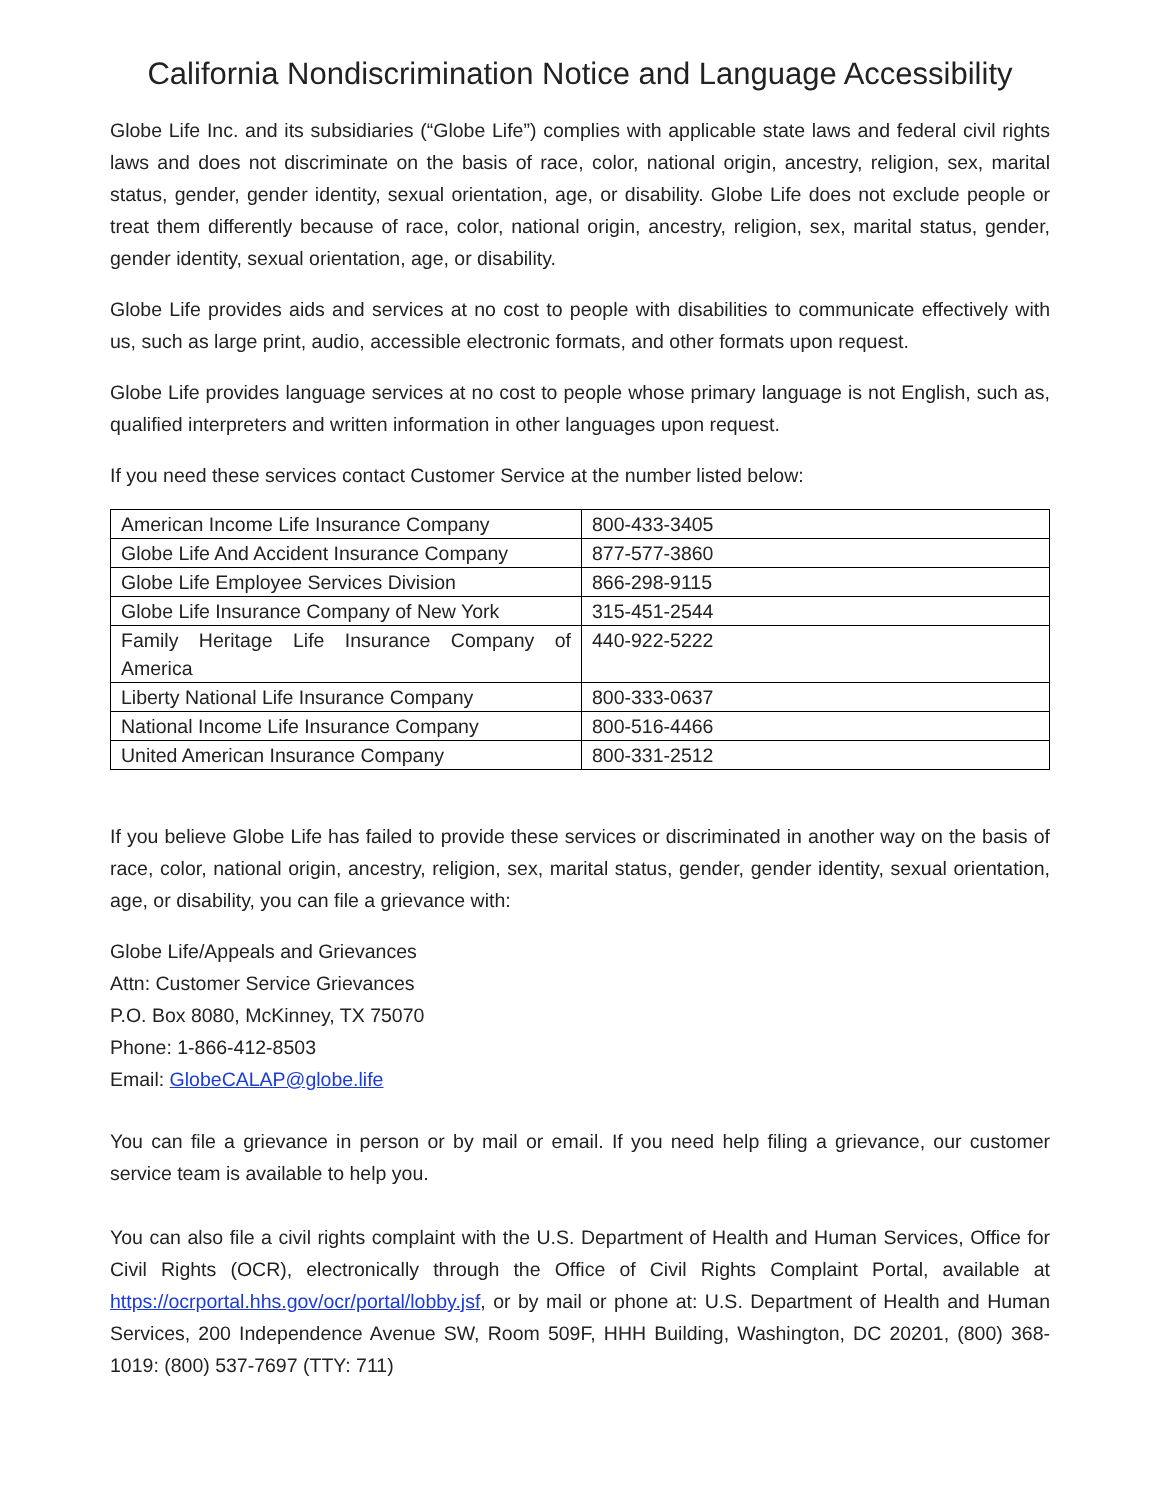California Nondiscrimination Notice and Language Accessibility
Globe Life Inc. and its subsidiaries (“Globe Life”) complies with applicable state laws and federal civil rights laws and does not discriminate on the basis of race, color, national origin, ancestry, religion, sex, marital status, gender, gender identity, sexual orientation, age, or disability. Globe Life does not exclude people or treat them differently because of race, color, national origin, ancestry, religion, sex, marital status, gender, gender identity, sexual orientation, age, or disability.
Globe Life provides aids and services at no cost to people with disabilities to communicate effectively with us, such as large print, audio, accessible electronic formats, and other formats upon request.
Globe Life provides language services at no cost to people whose primary language is not English, such as, qualified interpreters and written information in other languages upon request.
If you need these services contact Customer Service at the number listed below:
| American Income Life Insurance Company | 800-433-3405 |
| Globe Life And Accident Insurance Company | 877-577-3860 |
| Globe Life Employee Services Division | 866-298-9115 |
| Globe Life Insurance Company of New York | 315-451-2544 |
| Family Heritage Life Insurance Company of America | 440-922-5222 |
| Liberty National Life Insurance Company | 800-333-0637 |
| National Income Life Insurance Company | 800-516-4466 |
| United American Insurance Company | 800-331-2512 |
If you believe Globe Life has failed to provide these services or discriminated in another way on the basis of race, color, national origin, ancestry, religion, sex, marital status, gender, gender identity, sexual orientation, age, or disability, you can file a grievance with:
Globe Life/Appeals and Grievances
Attn: Customer Service Grievances
P.O. Box 8080, McKinney, TX 75070
Phone: 1-866-412-8503
Email: GlobeCALAP@globe.life
You can file a grievance in person or by mail or email. If you need help filing a grievance, our customer service team is available to help you.
You can also file a civil rights complaint with the U.S. Department of Health and Human Services, Office for Civil Rights (OCR), electronically through the Office of Civil Rights Complaint Portal, available at https://ocrportal.hhs.gov/ocr/portal/lobby.jsf, or by mail or phone at: U.S. Department of Health and Human Services, 200 Independence Avenue SW, Room 509F, HHH Building, Washington, DC 20201, (800) 368-1019: (800) 537-7697 (TTY: 711)